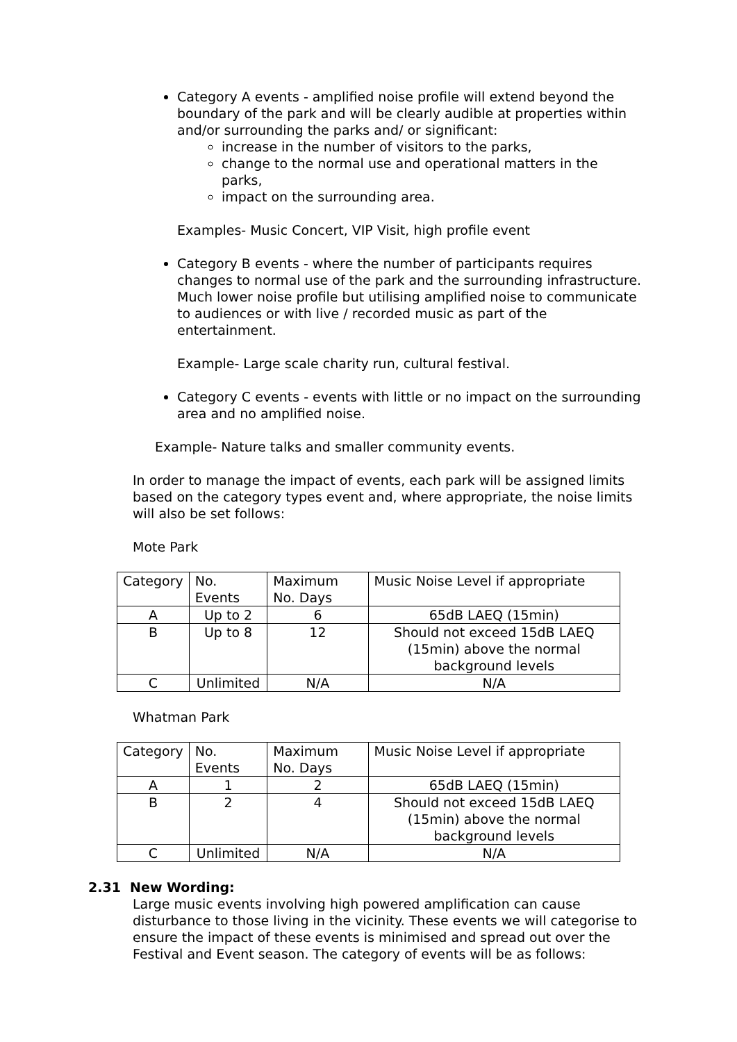Category A events - amplified noise profile will extend beyond the boundary of the park and will be clearly audible at properties within and/or surrounding the parks and/ or significant:
increase in the number of visitors to the parks,
change to the normal use and operational matters in the parks,
impact on the surrounding area.
Examples- Music Concert, VIP Visit, high profile event
Category B events - where the number of participants requires changes to normal use of the park and the surrounding infrastructure. Much lower noise profile but utilising amplified noise to communicate to audiences or with live / recorded music as part of the entertainment.
Example- Large scale charity run, cultural festival.
Category C events - events with little or no impact on the surrounding area and no amplified noise.
Example- Nature talks and smaller community events.
In order to manage the impact of events, each park will be assigned limits based on the category types event and, where appropriate, the noise limits will also be set follows:
Mote Park
| Category | No. Events | Maximum No. Days | Music Noise Level if appropriate |
| A | Up to 2 | 6 | 65dB LAEQ (15min) |
| B | Up to 8 | 12 | Should not exceed 15dB LAEQ (15min) above the normal background levels |
| C | Unlimited | N/A | N/A |
Whatman Park
| Category | No. Events | Maximum No. Days | Music Noise Level if appropriate |
| A | 1 | 2 | 65dB LAEQ (15min) |
| B | 2 | 4 | Should not exceed 15dB LAEQ (15min) above the normal background levels |
| C | Unlimited | N/A | N/A |
2.31 New Wording:
Large music events involving high powered amplification can cause disturbance to those living in the vicinity. These events we will categorise to ensure the impact of these events is minimised and spread out over the Festival and Event season. The category of events will be as follows: